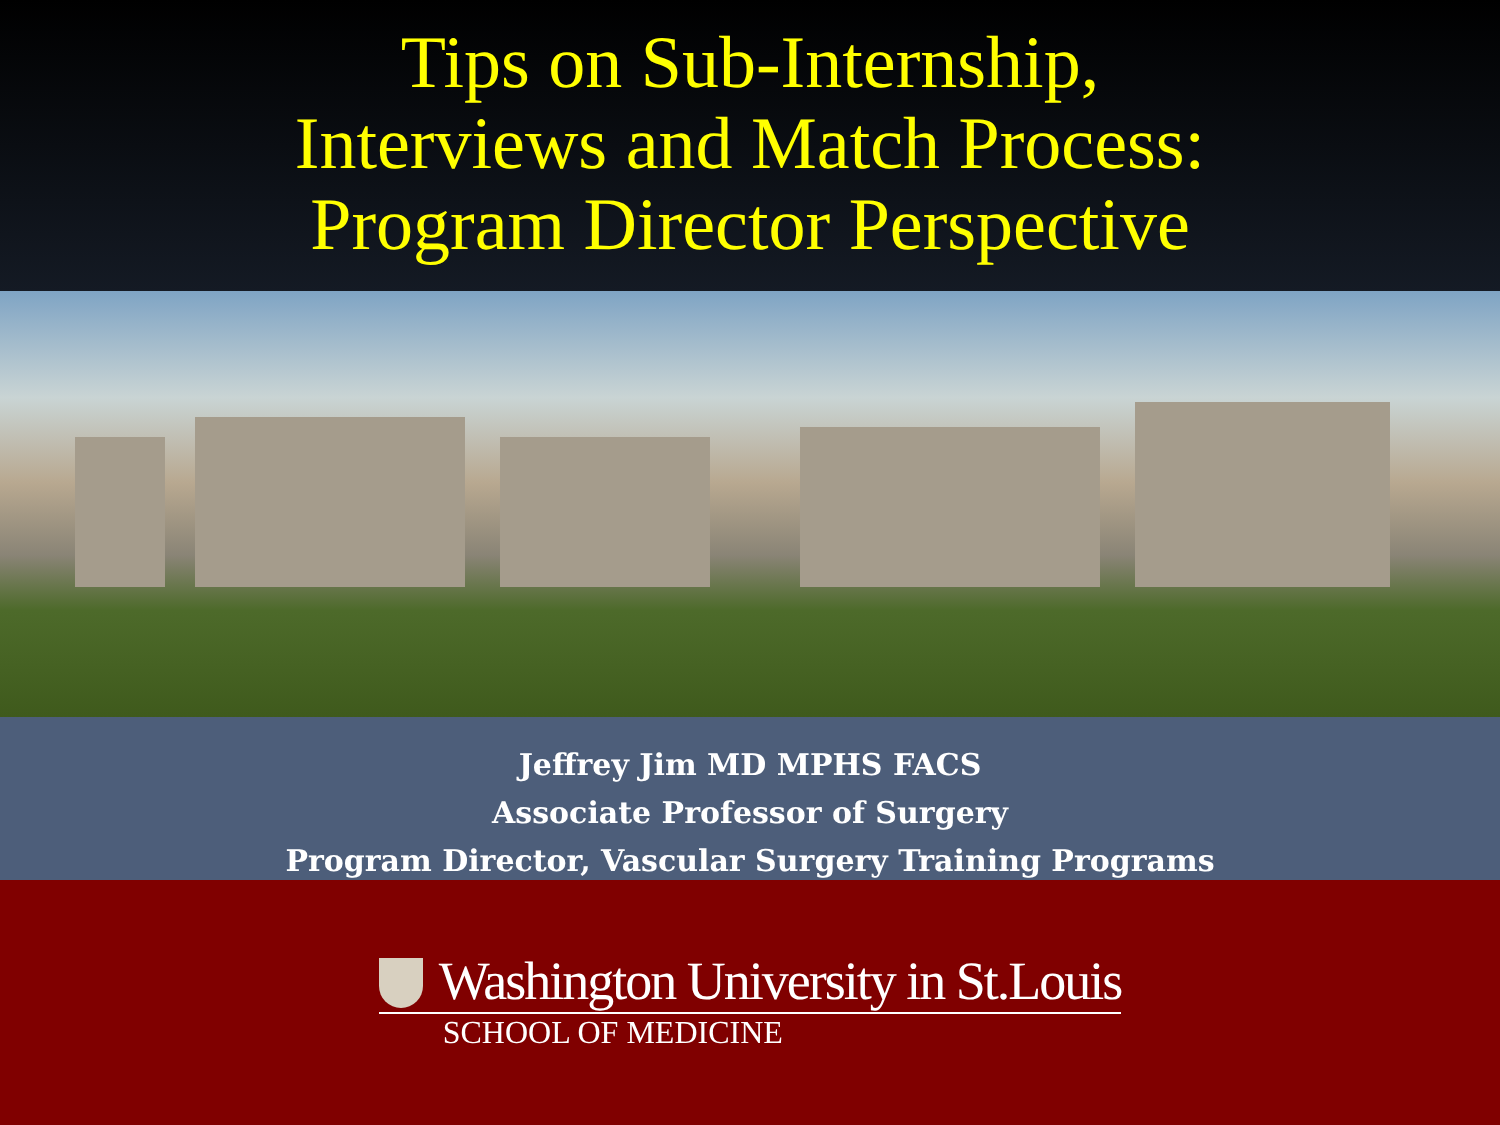Tips on Sub-Internship,
Interviews and Match Process:
Program Director Perspective
Jeffrey Jim MD MPHS FACS
Associate Professor of Surgery
Program Director, Vascular Surgery Training Programs
Washington University in St.Louis
SCHOOL OF MEDICINE